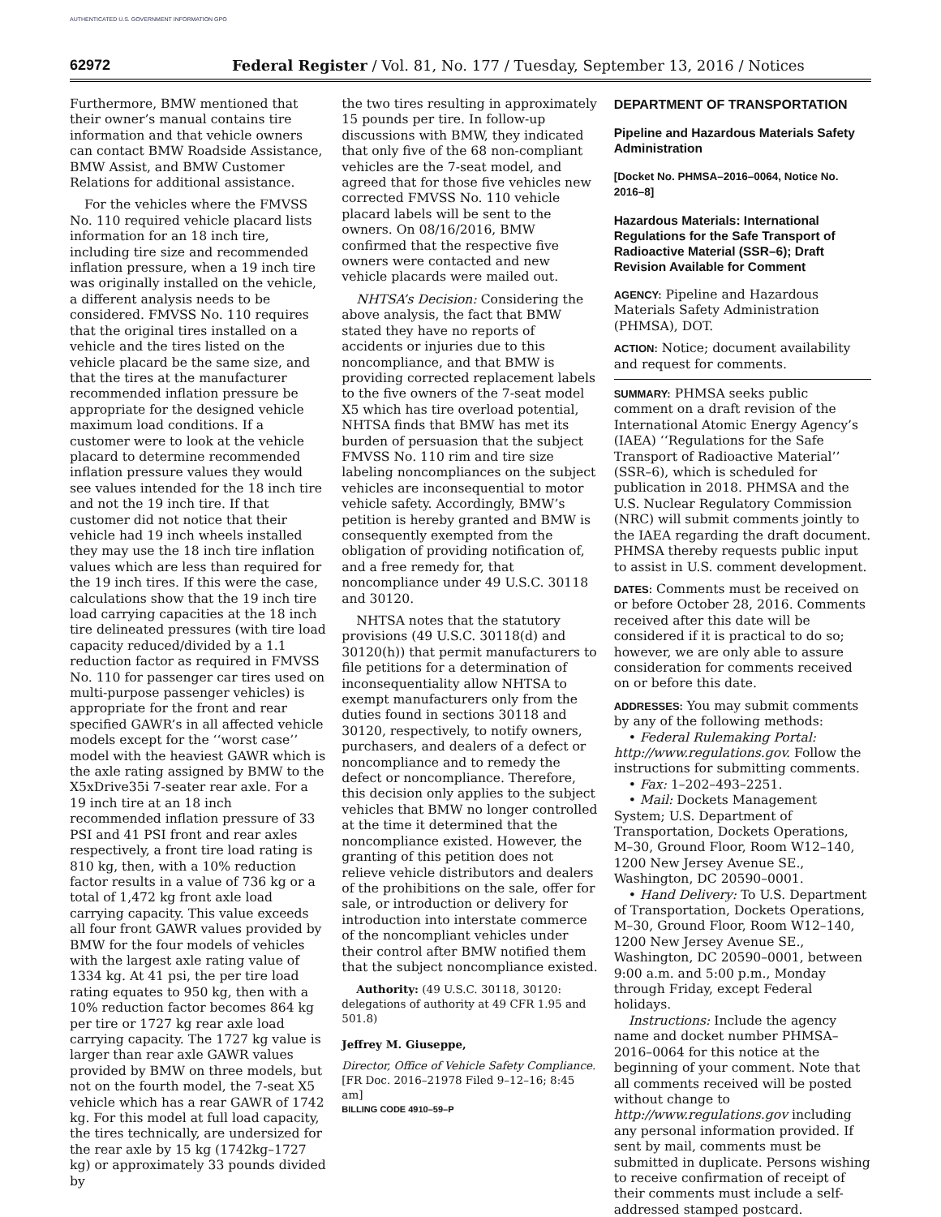AUTHENTICATED U.S. GOVERNMENT INFORMATION GPO
62972 Federal Register / Vol. 81, No. 177 / Tuesday, September 13, 2016 / Notices
Furthermore, BMW mentioned that their owner’s manual contains tire information and that vehicle owners can contact BMW Roadside Assistance, BMW Assist, and BMW Customer Relations for additional assistance.
For the vehicles where the FMVSS No. 110 required vehicle placard lists information for an 18 inch tire, including tire size and recommended inflation pressure, when a 19 inch tire was originally installed on the vehicle, a different analysis needs to be considered. FMVSS No. 110 requires that the original tires installed on a vehicle and the tires listed on the vehicle placard be the same size, and that the tires at the manufacturer recommended inflation pressure be appropriate for the designed vehicle maximum load conditions. If a customer were to look at the vehicle placard to determine recommended inflation pressure values they would see values intended for the 18 inch tire and not the 19 inch tire. If that customer did not notice that their vehicle had 19 inch wheels installed they may use the 18 inch tire inflation values which are less than required for the 19 inch tires. If this were the case, calculations show that the 19 inch tire load carrying capacities at the 18 inch tire delineated pressures (with tire load capacity reduced/divided by a 1.1 reduction factor as required in FMVSS No. 110 for passenger car tires used on multi-purpose passenger vehicles) is appropriate for the front and rear specified GAWR’s in all affected vehicle models except for the ‘‘worst case’’ model with the heaviest GAWR which is the axle rating assigned by BMW to the X5xDrive35i 7-seater rear axle. For a 19 inch tire at an 18 inch recommended inflation pressure of 33 PSI and 41 PSI front and rear axles respectively, a front tire load rating is 810 kg, then, with a 10% reduction factor results in a value of 736 kg or a total of 1,472 kg front axle load carrying capacity. This value exceeds all four front GAWR values provided by BMW for the four models of vehicles with the largest axle rating value of 1334 kg. At 41 psi, the per tire load rating equates to 950 kg, then with a 10% reduction factor becomes 864 kg per tire or 1727 kg rear axle load carrying capacity. The 1727 kg value is larger than rear axle GAWR values provided by BMW on three models, but not on the fourth model, the 7-seat X5 vehicle which has a rear GAWR of 1742 kg. For this model at full load capacity, the tires technically, are undersized for the rear axle by 15 kg (1742kg–1727 kg) or approximately 33 pounds divided by
the two tires resulting in approximately 15 pounds per tire. In follow-up discussions with BMW, they indicated that only five of the 68 non-compliant vehicles are the 7-seat model, and agreed that for those five vehicles new corrected FMVSS No. 110 vehicle placard labels will be sent to the owners. On 08/16/2016, BMW confirmed that the respective five owners were contacted and new vehicle placards were mailed out.
NHTSA’s Decision: Considering the above analysis, the fact that BMW stated they have no reports of accidents or injuries due to this noncompliance, and that BMW is providing corrected replacement labels to the five owners of the 7-seat model X5 which has tire overload potential, NHTSA finds that BMW has met its burden of persuasion that the subject FMVSS No. 110 rim and tire size labeling noncompliances on the subject vehicles are inconsequential to motor vehicle safety. Accordingly, BMW’s petition is hereby granted and BMW is consequently exempted from the obligation of providing notification of, and a free remedy for, that noncompliance under 49 U.S.C. 30118 and 30120.
NHTSA notes that the statutory provisions (49 U.S.C. 30118(d) and 30120(h)) that permit manufacturers to file petitions for a determination of inconsequentiality allow NHTSA to exempt manufacturers only from the duties found in sections 30118 and 30120, respectively, to notify owners, purchasers, and dealers of a defect or noncompliance and to remedy the defect or noncompliance. Therefore, this decision only applies to the subject vehicles that BMW no longer controlled at the time it determined that the noncompliance existed. However, the granting of this petition does not relieve vehicle distributors and dealers of the prohibitions on the sale, offer for sale, or introduction or delivery for introduction into interstate commerce of the noncompliant vehicles under their control after BMW notified them that the subject noncompliance existed.
Authority: (49 U.S.C. 30118, 30120: delegations of authority at 49 CFR 1.95 and 501.8)
Jeffrey M. Giuseppe,
Director, Office of Vehicle Safety Compliance.
[FR Doc. 2016–21978 Filed 9–12–16; 8:45 am]
BILLING CODE 4910–59–P
DEPARTMENT OF TRANSPORTATION
Pipeline and Hazardous Materials Safety Administration
[Docket No. PHMSA–2016–0064, Notice No. 2016–8]
Hazardous Materials: International Regulations for the Safe Transport of Radioactive Material (SSR–6); Draft Revision Available for Comment
AGENCY: Pipeline and Hazardous Materials Safety Administration (PHMSA), DOT.
ACTION: Notice; document availability and request for comments.
SUMMARY: PHMSA seeks public comment on a draft revision of the International Atomic Energy Agency’s (IAEA) ‘‘Regulations for the Safe Transport of Radioactive Material’’ (SSR–6), which is scheduled for publication in 2018. PHMSA and the U.S. Nuclear Regulatory Commission (NRC) will submit comments jointly to the IAEA regarding the draft document. PHMSA thereby requests public input to assist in U.S. comment development.
DATES: Comments must be received on or before October 28, 2016. Comments received after this date will be considered if it is practical to do so; however, we are only able to assure consideration for comments received on or before this date.
ADDRESSES: You may submit comments by any of the following methods:
• Federal Rulemaking Portal: http://www.regulations.gov. Follow the instructions for submitting comments.
• Fax: 1–202–493–2251.
• Mail: Dockets Management System; U.S. Department of Transportation, Dockets Operations, M–30, Ground Floor, Room W12–140, 1200 New Jersey Avenue SE., Washington, DC 20590–0001.
• Hand Delivery: To U.S. Department of Transportation, Dockets Operations, M–30, Ground Floor, Room W12–140, 1200 New Jersey Avenue SE., Washington, DC 20590–0001, between 9:00 a.m. and 5:00 p.m., Monday through Friday, except Federal holidays.
Instructions: Include the agency name and docket number PHMSA–2016–0064 for this notice at the beginning of your comment. Note that all comments received will be posted without change to http://www.regulations.gov including any personal information provided. If sent by mail, comments must be submitted in duplicate. Persons wishing to receive confirmation of receipt of their comments must include a self-addressed stamped postcard.